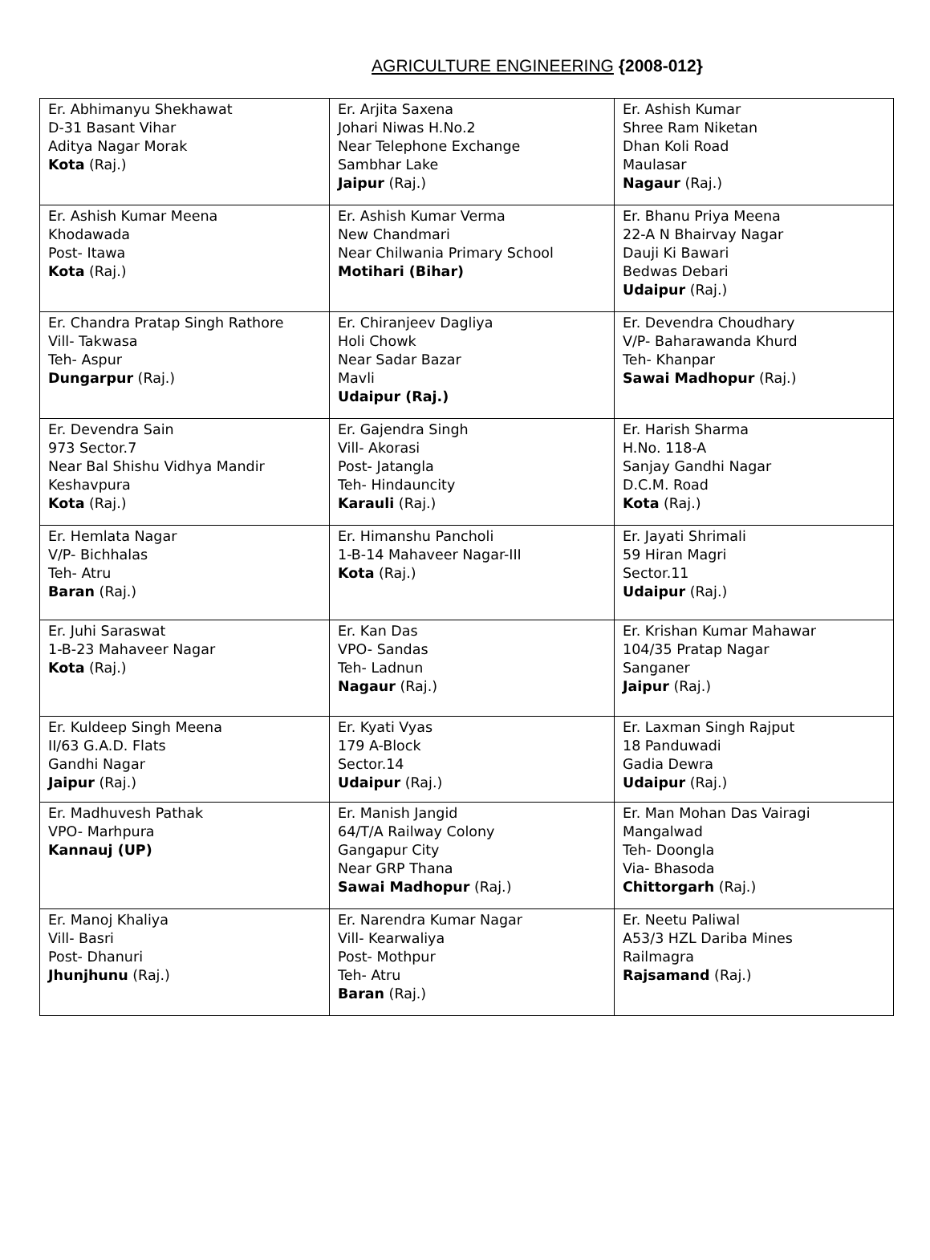AGRICULTURE ENGINEERING {2008-012}
| Er. Abhimanyu Shekhawat D-31 Basant Vihar Aditya Nagar Morak Kota (Raj.) | Er. Arjita Saxena Johari Niwas H.No.2 Near Telephone Exchange Sambhar Lake Jaipur (Raj.) | Er. Ashish Kumar Shree Ram Niketan Dhan Koli Road Maulasar Nagaur (Raj.) |
| Er. Ashish Kumar Meena Khodawada Post- Itawa Kota (Raj.) | Er. Ashish Kumar Verma New Chandmari Near Chilwania Primary School Motihari (Bihar) | Er. Bhanu Priya Meena 22-A N Bhairvay Nagar Dauji Ki Bawari Bedwas Debari Udaipur (Raj.) |
| Er. Chandra Pratap Singh Rathore Vill- Takwasa Teh- Aspur Dungarpur (Raj.) | Er. Chiranjeev Dagliya Holi Chowk Near Sadar Bazar Mavli Udaipur (Raj.) | Er. Devendra Choudhary V/P- Baharawanda Khurd Teh- Khanpar Sawai Madhopur (Raj.) |
| Er. Devendra Sain 973 Sector.7 Near Bal Shishu Vidhya Mandir Keshavpura Kota (Raj.) | Er. Gajendra Singh Vill- Akorasi Post- Jatangla Teh- Hindauncity Karauli (Raj.) | Er. Harish Sharma H.No. 118-A Sanjay Gandhi Nagar D.C.M. Road Kota (Raj.) |
| Er. Hemlata Nagar V/P- Bichhalas Teh- Atru Baran (Raj.) | Er. Himanshu Pancholi 1-B-14 Mahaveer Nagar-III Kota (Raj.) | Er. Jayati Shrimali 59 Hiran Magri Sector.11 Udaipur (Raj.) |
| Er. Juhi Saraswat 1-B-23 Mahaveer Nagar Kota (Raj.) | Er. Kan Das VPO- Sandas Teh- Ladnun Nagaur (Raj.) | Er. Krishan Kumar Mahawar 104/35 Pratap Nagar Sanganer Jaipur (Raj.) |
| Er. Kuldeep Singh Meena II/63 G.A.D. Flats Gandhi Nagar Jaipur (Raj.) | Er. Kyati Vyas 179 A-Block Sector.14 Udaipur (Raj.) | Er. Laxman Singh Rajput 18 Panduwadi Gadia Dewra Udaipur (Raj.) |
| Er. Madhuvesh Pathak VPO- Marhpura Kannauj (UP) | Er. Manish Jangid 64/T/A Railway Colony Gangapur City Near GRP Thana Sawai Madhopur (Raj.) | Er. Man Mohan Das Vairagi Mangalwad Teh- Doongla Via- Bhasoda Chittorgarh (Raj.) |
| Er. Manoj Khaliya Vill- Basri Post- Dhanuri Jhunjhunu (Raj.) | Er. Narendra Kumar Nagar Vill- Kearwaliya Post- Mothpur Teh- Atru Baran (Raj.) | Er. Neetu Paliwal A53/3 HZL Dariba Mines Railmagra Rajsamand (Raj.) |